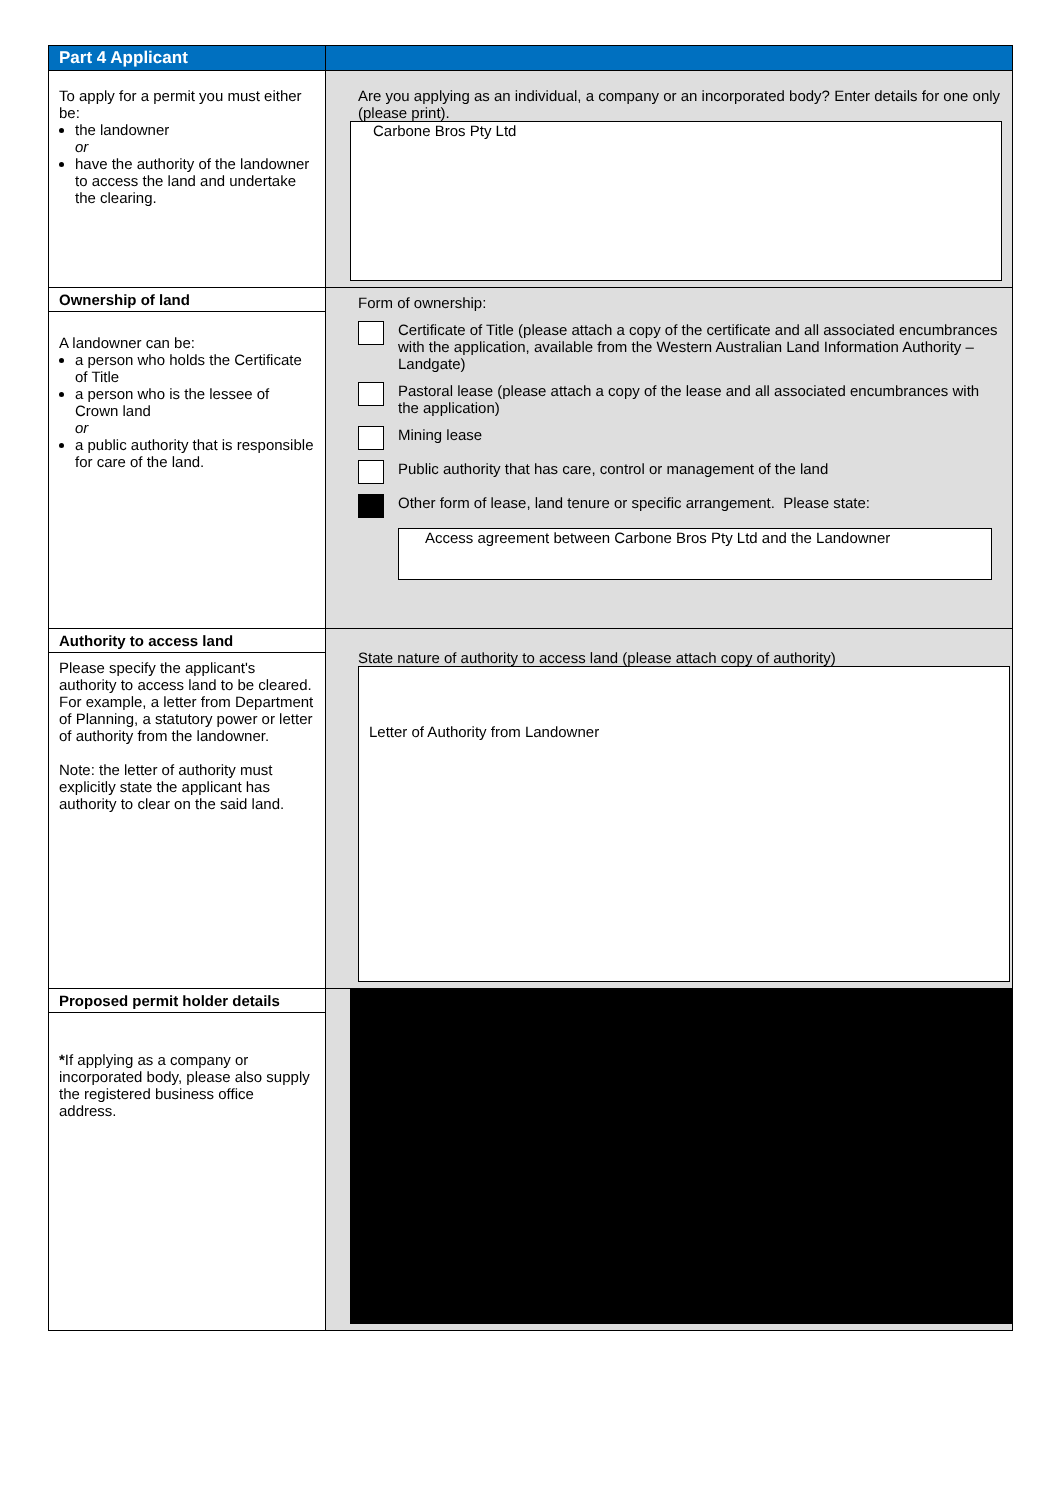| Part 4 Applicant | |
| To apply for a permit you must either be: the landowner or have the authority of the landowner to access the land and undertake the clearing. | Are you applying as an individual, a company or an incorporated body? Enter details for one only (please print). Carbone Bros Pty Ltd |
| Ownership of land A landowner can be: a person who holds the Certificate of Title a person who is the lessee of Crown land or a public authority that is responsible for care of the land. | Form of ownership: Certificate of Title (please attach a copy of the certificate and all associated encumbrances with the application, available from the Western Australian Land Information Authority – Landgate) Pastoral lease (please attach a copy of the lease and all associated encumbrances with the application) Mining lease Public authority that has care, control or management of the land Other form of lease, land tenure or specific arrangement. Please state: Access agreement between Carbone Bros Pty Ltd and the Landowner |
| Authority to access land Please specify the applicant's authority to access land to be cleared. For example, a letter from Department of Planning, a statutory power or letter of authority from the landowner. Note: the letter of authority must explicitly state the applicant has authority to clear on the said land. | State nature of authority to access land (please attach copy of authority) Letter of Authority from Landowner |
| Proposed permit holder details * If applying as a company or incorporated body, please also supply the registered business office address. | |